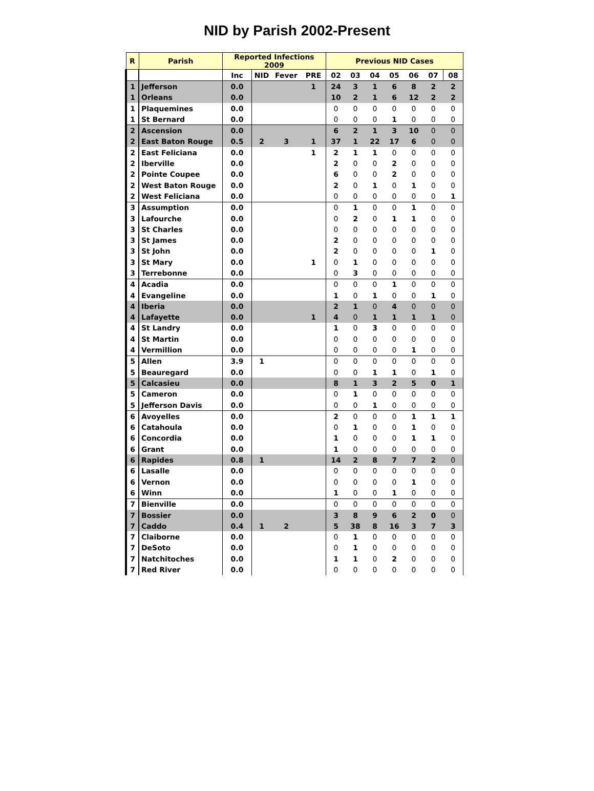NID by Parish 2002-Present
| R | Parish | Reported Infections 2009 | | | | Previous NID Cases | | | | | | |
| --- | --- | --- | --- | --- | --- | --- | --- | --- | --- | --- | --- | --- |
| | | Inc | NID | Fever | PRE | 02 | 03 | 04 | 05 | 06 | 07 | 08 |
| 1 | Jefferson | 0.0 | | | 1 | 24 | 3 | 1 | 6 | 8 | 2 | 2 |
| 1 | Orleans | 0.0 | | | | 10 | 2 | 1 | 6 | 12 | 2 | 2 |
| 1 | Plaquemines | 0.0 | | | | 0 | 0 | 0 | 0 | 0 | 0 | 0 |
| 1 | St Bernard | 0.0 | | | | 0 | 0 | 0 | 1 | 0 | 0 | 0 |
| 2 | Ascension | 0.0 | | | | 6 | 2 | 1 | 3 | 10 | 0 | 0 |
| 2 | East Baton Rouge | 0.5 | 2 | 3 | 1 | 37 | 1 | 22 | 17 | 6 | 0 | 0 |
| 2 | East Feliciana | 0.0 | | | 1 | 2 | 1 | 1 | 0 | 0 | 0 | 0 |
| 2 | Iberville | 0.0 | | | | 2 | 0 | 0 | 2 | 0 | 0 | 0 |
| 2 | Pointe Coupee | 0.0 | | | | 6 | 0 | 0 | 2 | 0 | 0 | 0 |
| 2 | West Baton Rouge | 0.0 | | | | 2 | 0 | 1 | 0 | 1 | 0 | 0 |
| 2 | West Feliciana | 0.0 | | | | 0 | 0 | 0 | 0 | 0 | 0 | 1 |
| 3 | Assumption | 0.0 | | | | 0 | 1 | 0 | 0 | 1 | 0 | 0 |
| 3 | Lafourche | 0.0 | | | | 0 | 2 | 0 | 1 | 1 | 0 | 0 |
| 3 | St Charles | 0.0 | | | | 0 | 0 | 0 | 0 | 0 | 0 | 0 |
| 3 | St James | 0.0 | | | | 2 | 0 | 0 | 0 | 0 | 0 | 0 |
| 3 | St John | 0.0 | | | | 2 | 0 | 0 | 0 | 0 | 1 | 0 |
| 3 | St Mary | 0.0 | | | 1 | 0 | 1 | 0 | 0 | 0 | 0 | 0 |
| 3 | Terrebonne | 0.0 | | | | 0 | 3 | 0 | 0 | 0 | 0 | 0 |
| 4 | Acadia | 0.0 | | | | 0 | 0 | 0 | 1 | 0 | 0 | 0 |
| 4 | Evangeline | 0.0 | | | | 1 | 0 | 1 | 0 | 0 | 1 | 0 |
| 4 | Iberia | 0.0 | | | | 2 | 1 | 0 | 4 | 0 | 0 | 0 |
| 4 | Lafayette | 0.0 | | | 1 | 4 | 0 | 1 | 1 | 1 | 1 | 0 |
| 4 | St Landry | 0.0 | | | | 1 | 0 | 3 | 0 | 0 | 0 | 0 |
| 4 | St Martin | 0.0 | | | | 0 | 0 | 0 | 0 | 0 | 0 | 0 |
| 4 | Vermillion | 0.0 | | | | 0 | 0 | 0 | 0 | 1 | 0 | 0 |
| 5 | Allen | 3.9 | 1 | | | 0 | 0 | 0 | 0 | 0 | 0 | 0 |
| 5 | Beauregard | 0.0 | | | | 0 | 0 | 1 | 1 | 0 | 1 | 0 |
| 5 | Calcasieu | 0.0 | | | | 8 | 1 | 3 | 2 | 5 | 0 | 1 |
| 5 | Cameron | 0.0 | | | | 0 | 1 | 0 | 0 | 0 | 0 | 0 |
| 5 | Jefferson Davis | 0.0 | | | | 0 | 0 | 1 | 0 | 0 | 0 | 0 |
| 6 | Avoyelles | 0.0 | | | | 2 | 0 | 0 | 0 | 1 | 1 | 1 |
| 6 | Catahoula | 0.0 | | | | 0 | 1 | 0 | 0 | 1 | 0 | 0 |
| 6 | Concordia | 0.0 | | | | 1 | 0 | 0 | 0 | 1 | 1 | 0 |
| 6 | Grant | 0.0 | | | | 1 | 0 | 0 | 0 | 0 | 0 | 0 |
| 6 | Rapides | 0.8 | 1 | | | 14 | 2 | 8 | 7 | 7 | 2 | 0 |
| 6 | Lasalle | 0.0 | | | | 0 | 0 | 0 | 0 | 0 | 0 | 0 |
| 6 | Vernon | 0.0 | | | | 0 | 0 | 0 | 0 | 1 | 0 | 0 |
| 6 | Winn | 0.0 | | | | 1 | 0 | 0 | 1 | 0 | 0 | 0 |
| 7 | Bienville | 0.0 | | | | 0 | 0 | 0 | 0 | 0 | 0 | 0 |
| 7 | Bossier | 0.0 | | | | 3 | 8 | 9 | 6 | 2 | 0 | 0 |
| 7 | Caddo | 0.4 | 1 | 2 | | 5 | 38 | 8 | 16 | 3 | 7 | 3 |
| 7 | Claiborne | 0.0 | | | | 0 | 1 | 0 | 0 | 0 | 0 | 0 |
| 7 | DeSoto | 0.0 | | | | 0 | 1 | 0 | 0 | 0 | 0 | 0 |
| 7 | Natchitoches | 0.0 | | | | 1 | 1 | 0 | 2 | 0 | 0 | 0 |
| 7 | Red River | 0.0 | | | | 0 | 0 | 0 | 0 | 0 | 0 | 0 |